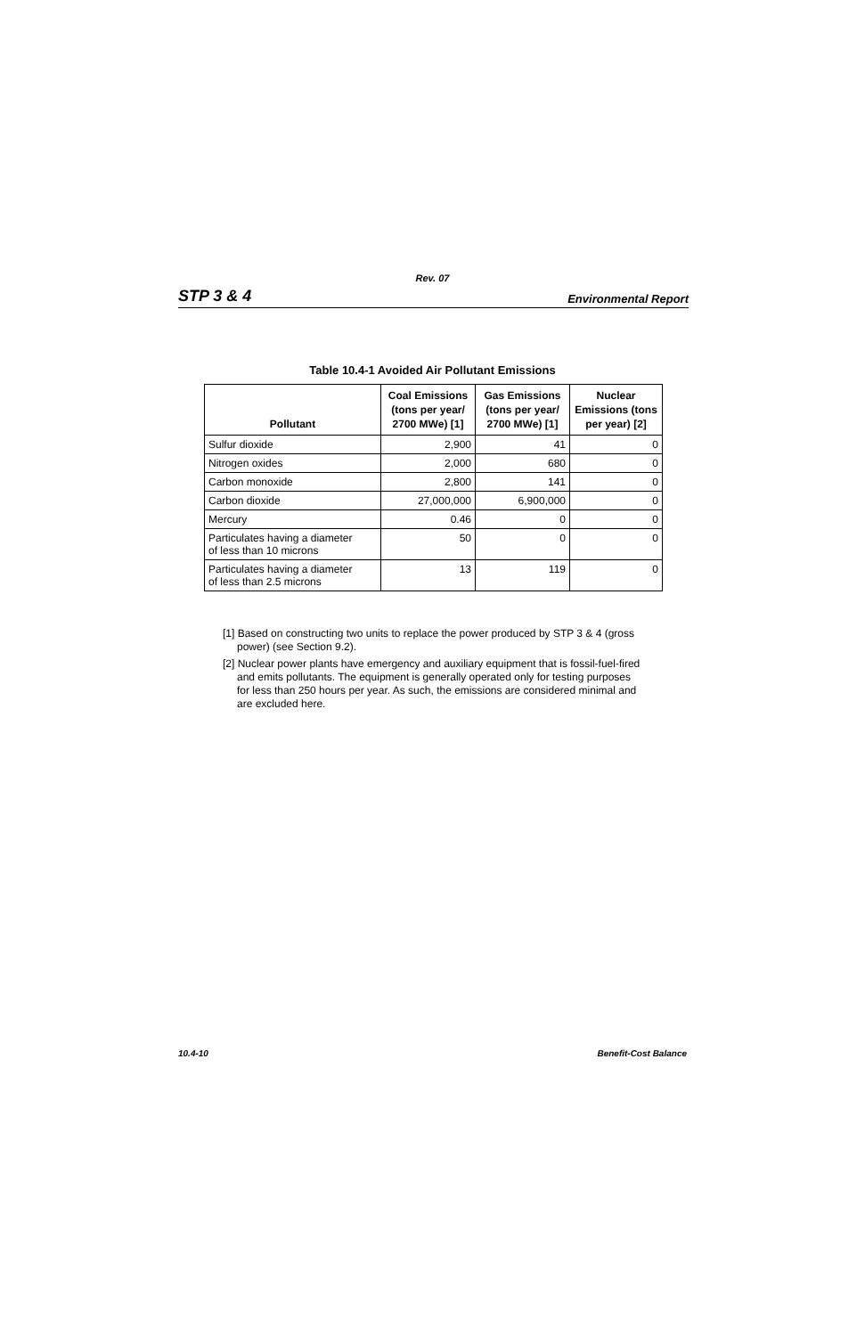Rev. 07
STP 3 & 4 Environmental Report
Table 10.4-1 Avoided Air Pollutant Emissions
| Pollutant | Coal Emissions (tons per year/ 2700 MWe) [1] | Gas Emissions (tons per year/ 2700 MWe) [1] | Nuclear Emissions (tons per year) [2] |
| --- | --- | --- | --- |
| Sulfur dioxide | 2,900 | 41 | 0 |
| Nitrogen oxides | 2,000 | 680 | 0 |
| Carbon monoxide | 2,800 | 141 | 0 |
| Carbon dioxide | 27,000,000 | 6,900,000 | 0 |
| Mercury | 0.46 | 0 | 0 |
| Particulates having a diameter of less than 10 microns | 50 | 0 | 0 |
| Particulates having a diameter of less than 2.5 microns | 13 | 119 | 0 |
[1] Based on constructing two units to replace the power produced by STP 3 & 4 (gross power) (see Section 9.2).
[2] Nuclear power plants have emergency and auxiliary equipment that is fossil-fuel-fired and emits pollutants. The equipment is generally operated only for testing purposes for less than 250 hours per year. As such, the emissions are considered minimal and are excluded here.
10.4-10 Benefit-Cost Balance